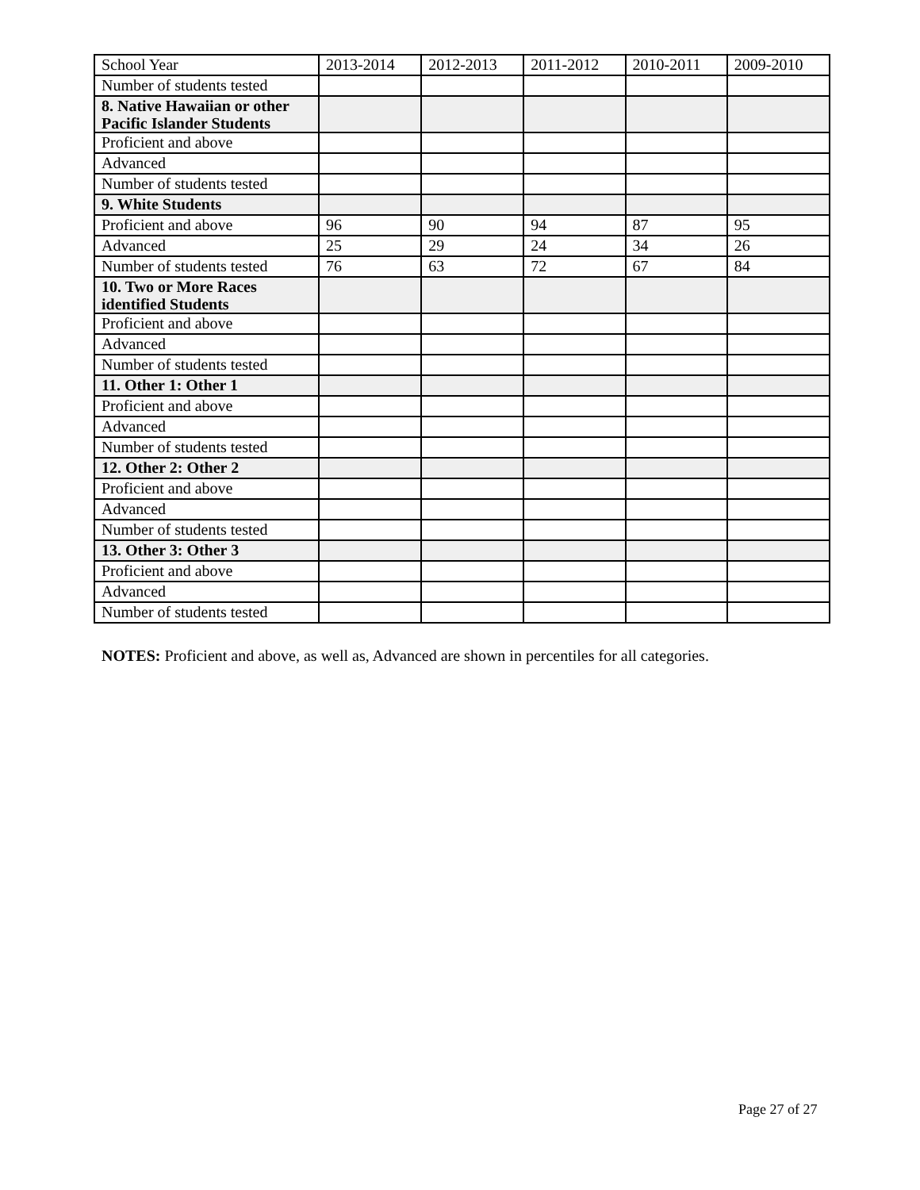| School Year | 2013-2014 | 2012-2013 | 2011-2012 | 2010-2011 | 2009-2010 |
| Number of students tested | | | | | |
| 8. Native Hawaiian or other Pacific Islander Students | | | | | |
| Proficient and above | | | | | |
| Advanced | | | | | |
| Number of students tested | | | | | |
| 9. White Students | | | | | |
| Proficient and above | 96 | 90 | 94 | 87 | 95 |
| Advanced | 25 | 29 | 24 | 34 | 26 |
| Number of students tested | 76 | 63 | 72 | 67 | 84 |
| 10. Two or More Races identified Students | | | | | |
| Proficient and above | | | | | |
| Advanced | | | | | |
| Number of students tested | | | | | |
| 11. Other 1: Other 1 | | | | | |
| Proficient and above | | | | | |
| Advanced | | | | | |
| Number of students tested | | | | | |
| 12. Other 2: Other 2 | | | | | |
| Proficient and above | | | | | |
| Advanced | | | | | |
| Number of students tested | | | | | |
| 13. Other 3: Other 3 | | | | | |
| Proficient and above | | | | | |
| Advanced | | | | | |
| Number of students tested | | | | | |
NOTES: Proficient and above, as well as, Advanced are shown in percentiles for all categories.
Page 27 of 27